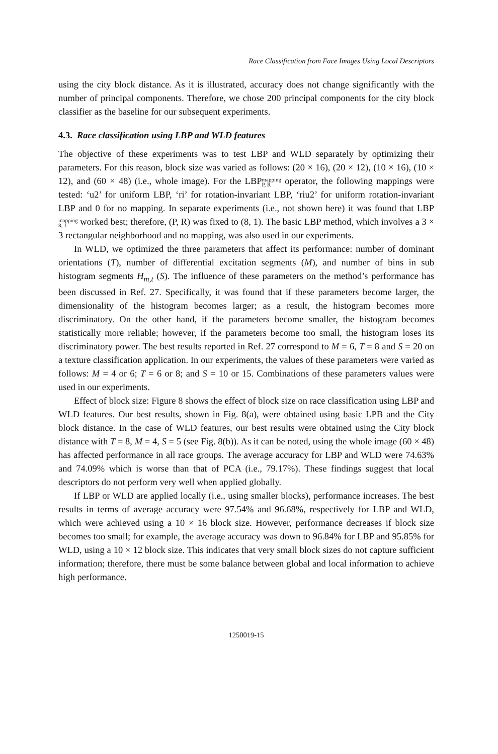Race Classification from Face Images Using Local Descriptors
using the city block distance. As it is illustrated, accuracy does not change significantly with the number of principal components. Therefore, we chose 200 principal components for the city block classifier as the baseline for our subsequent experiments.
4.3. Race classification using LBP and WLD features
The objective of these experiments was to test LBP and WLD separately by optimizing their parameters. For this reason, block size was varied as follows: (20 × 16), (20 × 12), (10 × 16), (10 × 12), and (60 × 48) (i.e., whole image). For the LBPmapping
P, R operator, the following mappings were tested: ‘u2’ for uniform LBP, ‘ri’ for rotation-invariant LBP, ‘riu2’ for uniform rotation-invariant LBP and 0 for no mapping. In separate experiments (i.e., not shown here) it was found that LBPmapping
8, 1 worked best; therefore, (P, R) was fixed to (8, 1). The basic LBP method, which involves a 3 × 3 rectangular neighborhood and no mapping, was also used in our experiments.
In WLD, we optimized the three parameters that affect its performance: number of dominant orientations (T), number of differential excitation segments (M), and number of bins in sub histogram segments H<sub>m,t</sub> (S). The influence of these parameters on the method’s performance has been discussed in Ref. 27. Specifically, it was found that if these parameters become larger, the dimensionality of the histogram becomes larger; as a result, the histogram becomes more discriminatory. On the other hand, if the parameters become smaller, the histogram becomes statistically more reliable; however, if the parameters become too small, the histogram loses its discriminatory power. The best results reported in Ref. 27 correspond to M = 6, T = 8 and S = 20 on a texture classification application. In our experiments, the values of these parameters were varied as follows: M = 4 or 6; T = 6 or 8; and S = 10 or 15. Combinations of these parameters values were used in our experiments.
Effect of block size: Figure 8 shows the effect of block size on race classification using LBP and WLD features. Our best results, shown in Fig. 8(a), were obtained using basic LPB and the City block distance. In the case of WLD features, our best results were obtained using the City block distance with T = 8, M = 4, S = 5 (see Fig. 8(b)). As it can be noted, using the whole image (60 × 48) has affected performance in all race groups. The average accuracy for LBP and WLD were 74.63% and 74.09% which is worse than that of PCA (i.e., 79.17%). These findings suggest that local descriptors do not perform very well when applied globally.
If LBP or WLD are applied locally (i.e., using smaller blocks), performance increases. The best results in terms of average accuracy were 97.54% and 96.68%, respectively for LBP and WLD, which were achieved using a 10 × 16 block size. However, performance decreases if block size becomes too small; for example, the average accuracy was down to 96.84% for LBP and 95.85% for WLD, using a 10 × 12 block size. This indicates that very small block sizes do not capture sufficient information; therefore, there must be some balance between global and local information to achieve high performance.
1250019-15